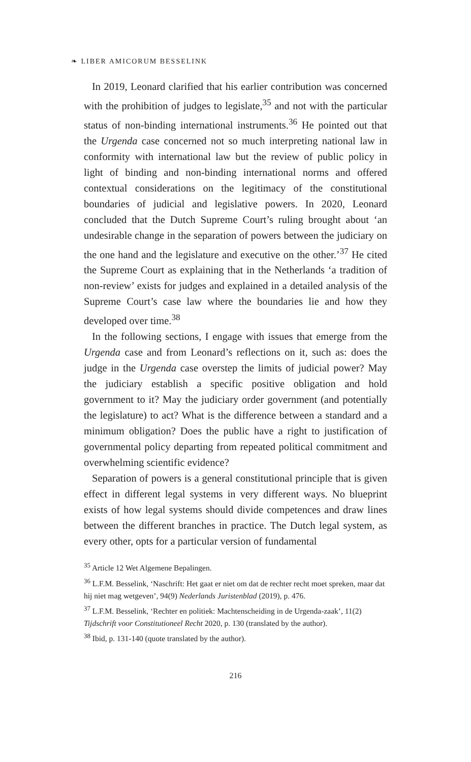❧ LIBER AMICORUM BESSELINK
In 2019, Leonard clarified that his earlier contribution was concerned with the prohibition of judges to legislate,<sup>35</sup> and not with the particular status of non-binding international instruments.<sup>36</sup> He pointed out that the Urgenda case concerned not so much interpreting national law in conformity with international law but the review of public policy in light of binding and non-binding international norms and offered contextual considerations on the legitimacy of the constitutional boundaries of judicial and legislative powers. In 2020, Leonard concluded that the Dutch Supreme Court’s ruling brought about ‘an undesirable change in the separation of powers between the judiciary on the one hand and the legislature and executive on the other.’<sup>37</sup> He cited the Supreme Court as explaining that in the Netherlands ‘a tradition of non-review’ exists for judges and explained in a detailed analysis of the Supreme Court’s case law where the boundaries lie and how they developed over time.<sup>38</sup>
In the following sections, I engage with issues that emerge from the Urgenda case and from Leonard’s reflections on it, such as: does the judge in the Urgenda case overstep the limits of judicial power? May the judiciary establish a specific positive obligation and hold government to it? May the judiciary order government (and potentially the legislature) to act? What is the difference between a standard and a minimum obligation? Does the public have a right to justification of governmental policy departing from repeated political commitment and overwhelming scientific evidence?
Separation of powers is a general constitutional principle that is given effect in different legal systems in very different ways. No blueprint exists of how legal systems should divide competences and draw lines between the different branches in practice. The Dutch legal system, as every other, opts for a particular version of fundamental
<sup>35</sup> Article 12 Wet Algemene Bepalingen.
<sup>36</sup> L.F.M. Besselink, ‘Naschrift: Het gaat er niet om dat de rechter recht moet spreken, maar dat hij niet mag wetgeven’, 94(9) Nederlands Juristenblad (2019), p. 476.
<sup>37</sup> L.F.M. Besselink, ‘Rechter en politiek: Machtenscheiding in de Urgenda-zaak’, 11(2) Tijdschrift voor Constitutioneel Recht 2020, p. 130 (translated by the author).
<sup>38</sup> Ibid, p. 131-140 (quote translated by the author).
216